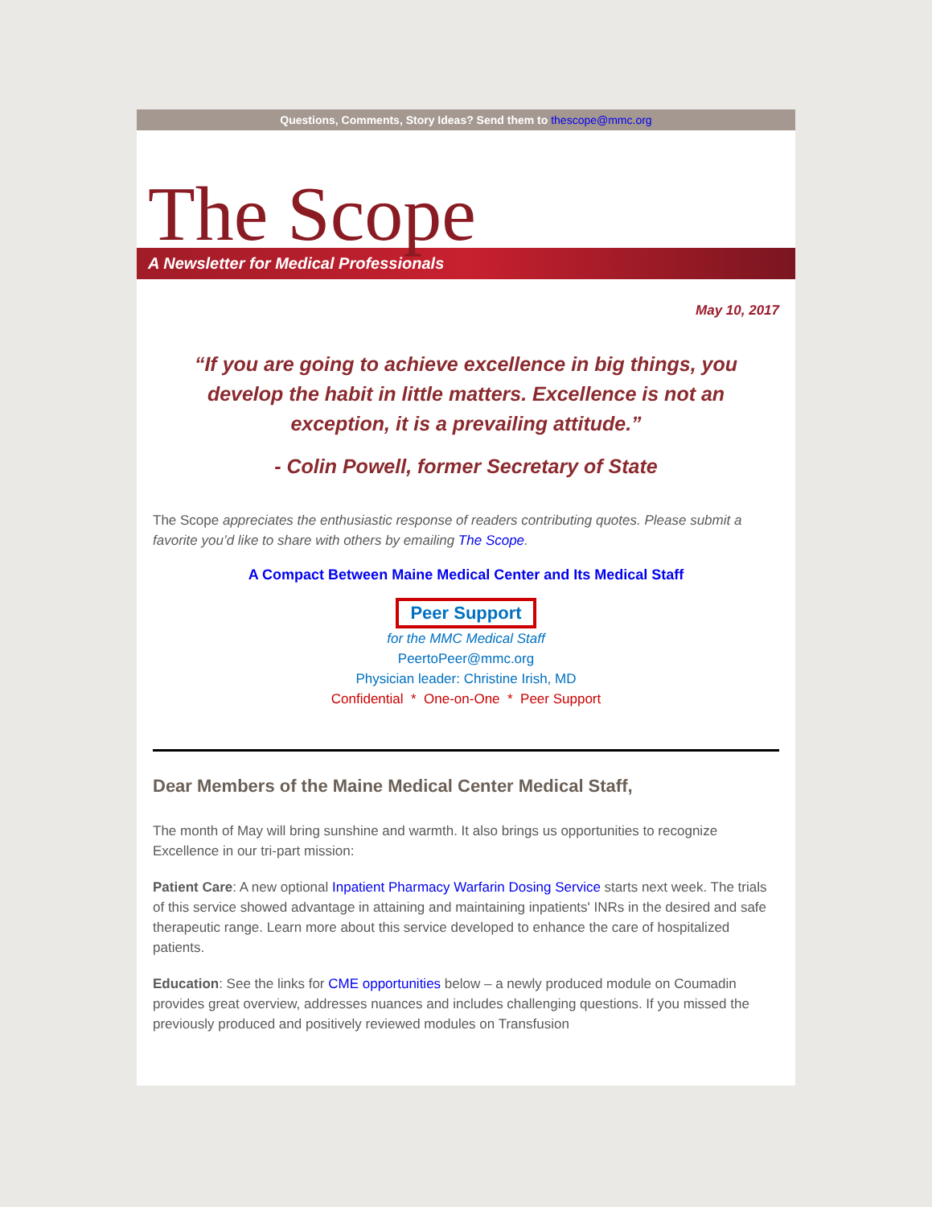Questions, Comments, Story Ideas? Send them to thescope@mmc.org
The Scope
A Newsletter for Medical Professionals
May 10, 2017
“If you are going to achieve excellence in big things, you develop the habit in little matters. Excellence is not an exception, it is a prevailing attitude.”
- Colin Powell, former Secretary of State
The Scope appreciates the enthusiastic response of readers contributing quotes. Please submit a favorite you’d like to share with others by emailing The Scope.
A Compact Between Maine Medical Center and Its Medical Staff
Peer Support
for the MMC Medical Staff
PeertoPeer@mmc.org
Physician leader: Christine Irish, MD
Confidential * One-on-One * Peer Support
Dear Members of the Maine Medical Center Medical Staff,
The month of May will bring sunshine and warmth. It also brings us opportunities to recognize Excellence in our tri-part mission:
Patient Care: A new optional Inpatient Pharmacy Warfarin Dosing Service starts next week. The trials of this service showed advantage in attaining and maintaining inpatients' INRs in the desired and safe therapeutic range. Learn more about this service developed to enhance the care of hospitalized patients.
Education: See the links for CME opportunities below – a newly produced module on Coumadin provides great overview, addresses nuances and includes challenging questions. If you missed the previously produced and positively reviewed modules on Transfusion